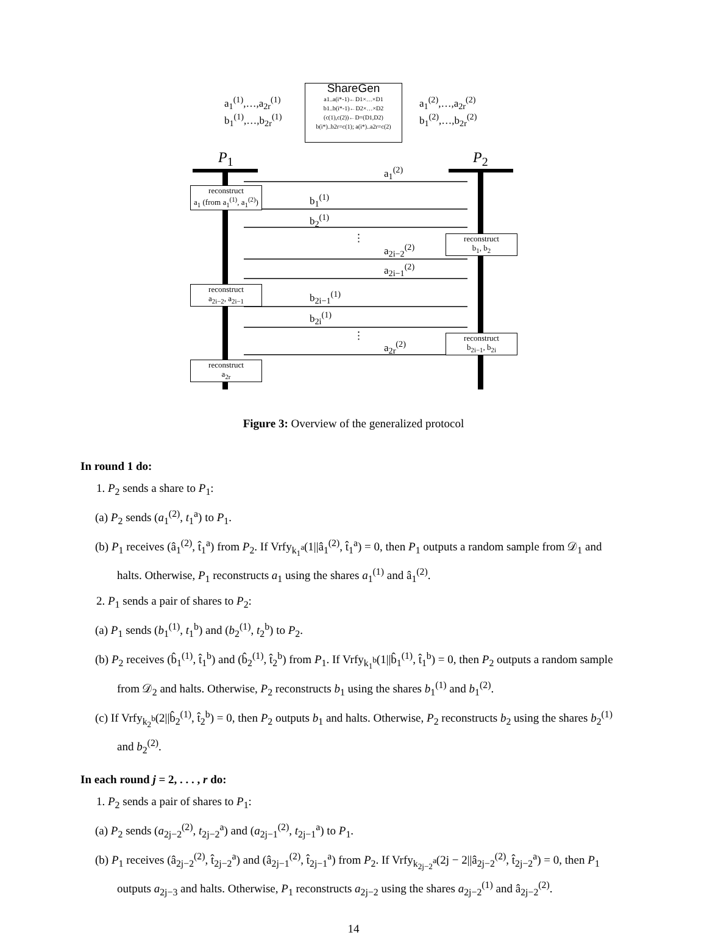ShareGen
a1..a(i*-1)←D1×…×D1
b1..b(i*-1)←D2×…×D2
(c(1),c(2))←D=(D1,D2)
b(i*)..b2r=c(1); a(i*)..a2r=c(2)
a<sub>1</sub><sup>(1)</sup>,…,a<sub>2r</sub><sup>(1)</sup>
b<sub>1</sub><sup>(1)</sup>,…,b<sub>2r</sub><sup>(1)</sup>
a<sub>1</sub><sup>(2)</sup>,…,a<sub>2r</sub><sup>(2)</sup>
b<sub>1</sub><sup>(2)</sup>,…,b<sub>2r</sub><sup>(2)</sup>
P<sub>1</sub> P<sub>2</sub>
a<sub>1</sub><sup>(2)</sup>
reconstruct
a<sub>1</sub> (from a<sub>1</sub><sup>(1)</sup>, a<sub>1</sub><sup>(2)</sup>)
b<sub>1</sub><sup>(1)</sup>
b<sub>2</sub><sup>(1)</sup>
reconstruct
b<sub>1</sub>, b<sub>2</sub>
⋮
a<sub>2i−2</sub><sup>(2)</sup>
a<sub>2i−1</sub><sup>(2)</sup>
reconstruct
a<sub>2i−2</sub>, a<sub>2i−1</sub>
b<sub>2i−1</sub><sup>(1)</sup>
b<sub>2i</sub><sup>(1)</sup>
⋮
a<sub>2r</sub><sup>(2)</sup>
reconstruct
b<sub>2i−1</sub>, b<sub>2i</sub>
reconstruct
a<sub>2r</sub>
Figure 3: Overview of the generalized protocol
In round 1 do:
1. P<sub>2</sub> sends a share to P<sub>1</sub>:
(a) P<sub>2</sub> sends (a<sub>1</sub><sup>(2)</sup>, t<sub>1</sub><sup>a</sup>) to P<sub>1</sub>.
(b) P<sub>1</sub> receives (â<sub>1</sub><sup>(2)</sup>, t̂<sub>1</sub><sup>a</sup>) from P<sub>2</sub>. If Vrfy<sub>k<sub>1</sub><sup>a</sup></sub>(1||â<sub>1</sub><sup>(2)</sup>, t̂<sub>1</sub><sup>a</sup>) = 0, then P<sub>1</sub> outputs a random sample from 𝒟<sub>1</sub> and halts. Otherwise, P<sub>1</sub> reconstructs a<sub>1</sub> using the shares a<sub>1</sub><sup>(1)</sup> and â<sub>1</sub><sup>(2)</sup>.
2. P<sub>1</sub> sends a pair of shares to P<sub>2</sub>:
(a) P<sub>1</sub> sends (b<sub>1</sub><sup>(1)</sup>, t<sub>1</sub><sup>b</sup>) and (b<sub>2</sub><sup>(1)</sup>, t<sub>2</sub><sup>b</sup>) to P<sub>2</sub>.
(b) P<sub>2</sub> receives (b̂<sub>1</sub><sup>(1)</sup>, t̂<sub>1</sub><sup>b</sup>) and (b̂<sub>2</sub><sup>(1)</sup>, t̂<sub>2</sub><sup>b</sup>) from P<sub>1</sub>. If Vrfy<sub>k<sub>1</sub><sup>b</sup></sub>(1||b̂<sub>1</sub><sup>(1)</sup>, t̂<sub>1</sub><sup>b</sup>) = 0, then P<sub>2</sub> outputs a random sample from 𝒟<sub>2</sub> and halts. Otherwise, P<sub>2</sub> reconstructs b<sub>1</sub> using the shares b<sub>1</sub><sup>(1)</sup> and b<sub>1</sub><sup>(2)</sup>.
(c) If Vrfy<sub>k<sub>2</sub><sup>b</sup></sub>(2||b̂<sub>2</sub><sup>(1)</sup>, t̂<sub>2</sub><sup>b</sup>) = 0, then P<sub>2</sub> outputs b<sub>1</sub> and halts. Otherwise, P<sub>2</sub> reconstructs b<sub>2</sub> using the shares b<sub>2</sub><sup>(1)</sup> and b<sub>2</sub><sup>(2)</sup>.
In each round j = 2, . . . , r do:
1. P<sub>2</sub> sends a pair of shares to P<sub>1</sub>:
(a) P<sub>2</sub> sends (a<sub>2j−2</sub><sup>(2)</sup>, t<sub>2j−2</sub><sup>a</sup>) and (a<sub>2j−1</sub><sup>(2)</sup>, t<sub>2j−1</sub><sup>a</sup>) to P<sub>1</sub>.
(b) P<sub>1</sub> receives (â<sub>2j−2</sub><sup>(2)</sup>, t̂<sub>2j−2</sub><sup>a</sup>) and (â<sub>2j−1</sub><sup>(2)</sup>, t̂<sub>2j−1</sub><sup>a</sup>) from P<sub>2</sub>. If Vrfy<sub>k<sub>2j−2</sub><sup>a</sup></sub>(2j − 2||â<sub>2j−2</sub><sup>(2)</sup>, t̂<sub>2j−2</sub><sup>a</sup>) = 0, then P<sub>1</sub> outputs a<sub>2j−3</sub> and halts. Otherwise, P<sub>1</sub> reconstructs a<sub>2j−2</sub> using the shares a<sub>2j−2</sub><sup>(1)</sup> and â<sub>2j−2</sub><sup>(2)</sup>.
14